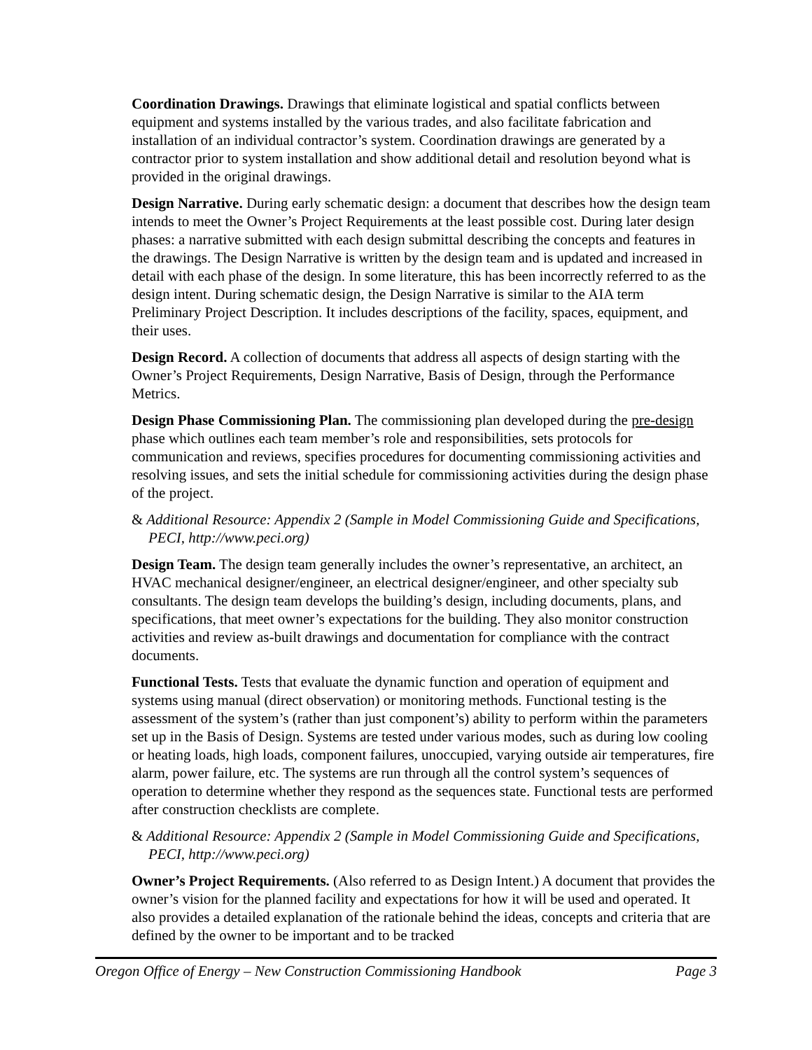Coordination Drawings. Drawings that eliminate logistical and spatial conflicts between equipment and systems installed by the various trades, and also facilitate fabrication and installation of an individual contractor’s system. Coordination drawings are generated by a contractor prior to system installation and show additional detail and resolution beyond what is provided in the original drawings.
Design Narrative. During early schematic design: a document that describes how the design team intends to meet the Owner’s Project Requirements at the least possible cost. During later design phases: a narrative submitted with each design submittal describing the concepts and features in the drawings. The Design Narrative is written by the design team and is updated and increased in detail with each phase of the design. In some literature, this has been incorrectly referred to as the design intent. During schematic design, the Design Narrative is similar to the AIA term Preliminary Project Description. It includes descriptions of the facility, spaces, equipment, and their uses.
Design Record. A collection of documents that address all aspects of design starting with the Owner’s Project Requirements, Design Narrative, Basis of Design, through the Performance Metrics.
Design Phase Commissioning Plan. The commissioning plan developed during the pre-design phase which outlines each team member’s role and responsibilities, sets protocols for communication and reviews, specifies procedures for documenting commissioning activities and resolving issues, and sets the initial schedule for commissioning activities during the design phase of the project.
& Additional Resource: Appendix 2 (Sample in Model Commissioning Guide and Specifications, PECI, http://www.peci.org)
Design Team. The design team generally includes the owner’s representative, an architect, an HVAC mechanical designer/engineer, an electrical designer/engineer, and other specialty sub consultants. The design team develops the building’s design, including documents, plans, and specifications, that meet owner’s expectations for the building. They also monitor construction activities and review as-built drawings and documentation for compliance with the contract documents.
Functional Tests. Tests that evaluate the dynamic function and operation of equipment and systems using manual (direct observation) or monitoring methods. Functional testing is the assessment of the system’s (rather than just component’s) ability to perform within the parameters set up in the Basis of Design. Systems are tested under various modes, such as during low cooling or heating loads, high loads, component failures, unoccupied, varying outside air temperatures, fire alarm, power failure, etc. The systems are run through all the control system’s sequences of operation to determine whether they respond as the sequences state. Functional tests are performed after construction checklists are complete.
& Additional Resource: Appendix 2 (Sample in Model Commissioning Guide and Specifications, PECI, http://www.peci.org)
Owner’s Project Requirements. (Also referred to as Design Intent.) A document that provides the owner’s vision for the planned facility and expectations for how it will be used and operated. It also provides a detailed explanation of the rationale behind the ideas, concepts and criteria that are defined by the owner to be important and to be tracked
Oregon Office of Energy – New Construction Commissioning Handbook Page 3